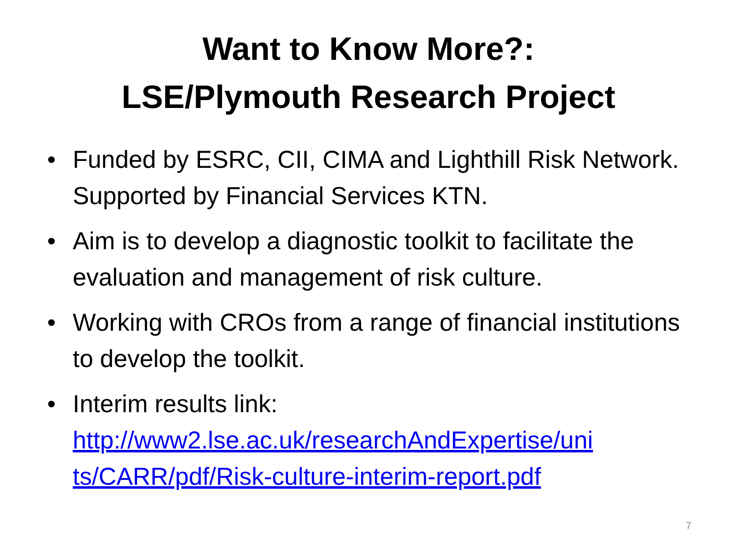Want to Know More?:
LSE/Plymouth Research Project
• Funded by ESRC, CII, CIMA and Lighthill Risk Network. Supported by Financial Services KTN.
• Aim is to develop a diagnostic toolkit to facilitate the evaluation and management of risk culture.
• Working with CROs from a range of financial institutions to develop the toolkit.
• Interim results link:
http://www2.lse.ac.uk/researchAndExpertise/uni ts/CARR/pdf/Risk-culture-interim-report.pdf
7